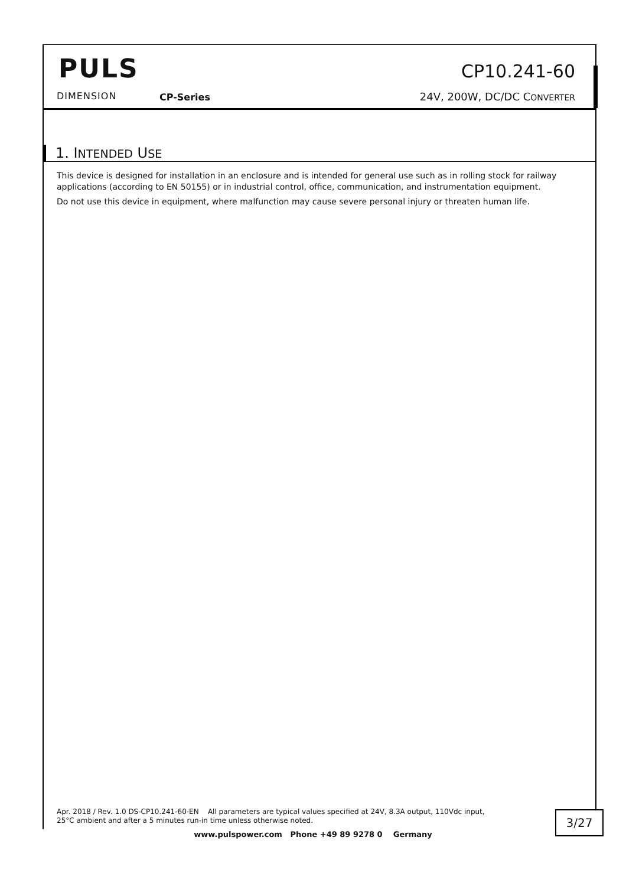PULS CP10.241-60
DIMENSION CP-Series 24V, 200W, DC/DC CONVERTER
1. INTENDED USE
This device is designed for installation in an enclosure and is intended for general use such as in rolling stock for railway applications (according to EN 50155) or in industrial control, office, communication, and instrumentation equipment.
Do not use this device in equipment, where malfunction may cause severe personal injury or threaten human life.
Apr. 2018 / Rev. 1.0 DS-CP10.241-60-EN All parameters are typical values specified at 24V, 8.3A output, 110Vdc input,
25°C ambient and after a 5 minutes run-in time unless otherwise noted.
3/27
www.pulspower.com Phone +49 89 9278 0 Germany